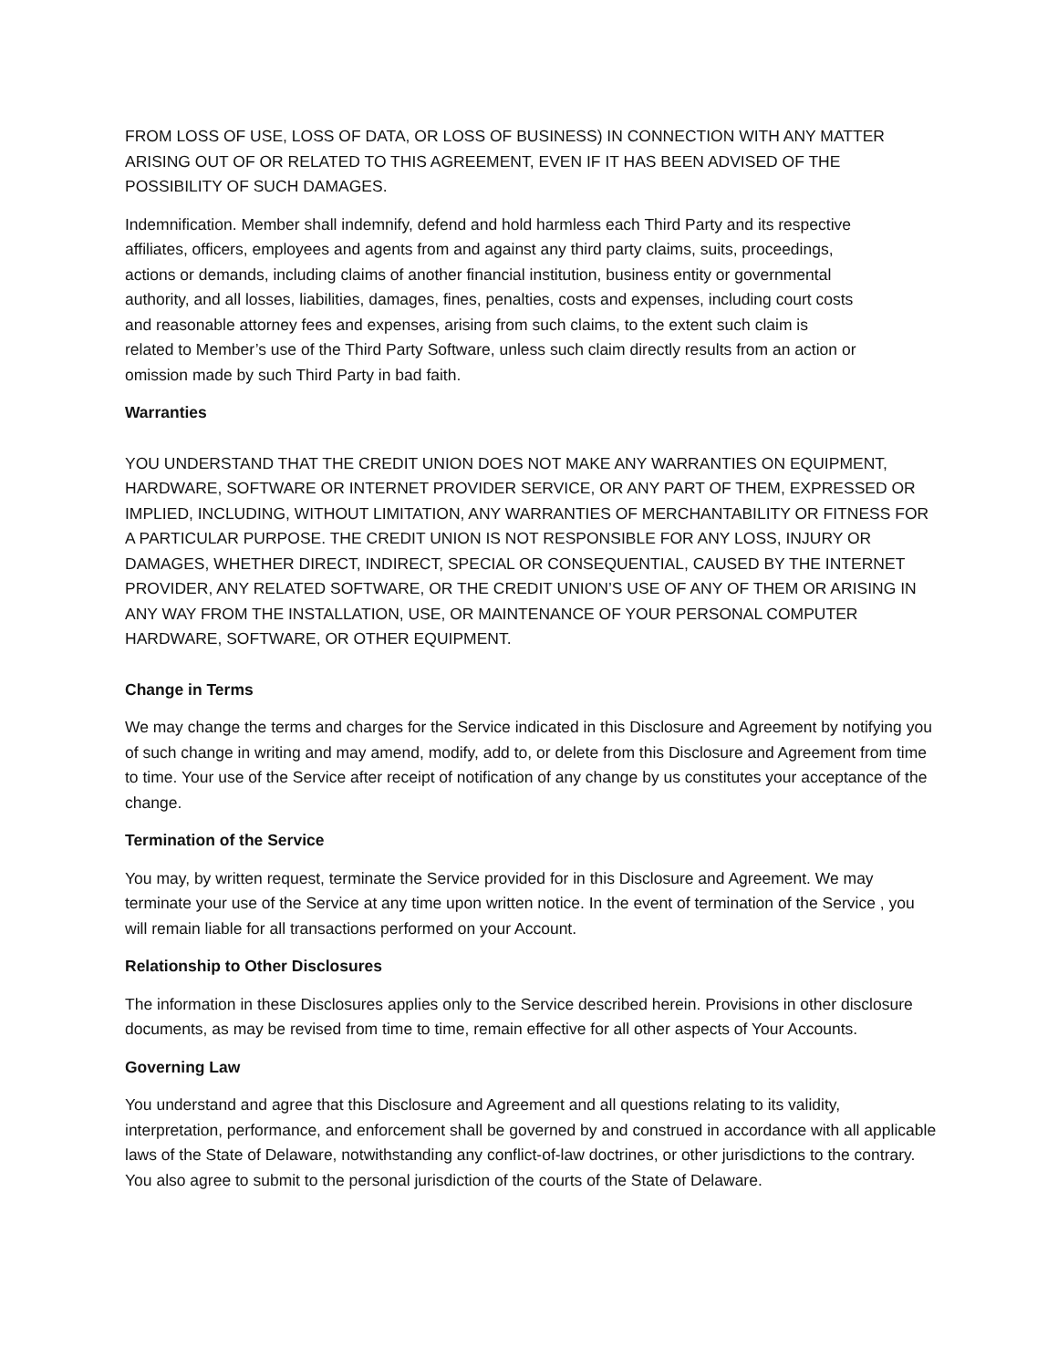FROM LOSS OF USE, LOSS OF DATA, OR LOSS OF BUSINESS) IN CONNECTION WITH ANY MATTER ARISING OUT OF OR RELATED TO THIS AGREEMENT, EVEN IF IT HAS BEEN ADVISED OF THE POSSIBILITY OF SUCH DAMAGES.
Indemnification. Member shall indemnify, defend and hold harmless each Third Party and its respective affiliates, officers, employees and agents from and against any third party claims, suits, proceedings, actions or demands, including claims of another financial institution, business entity or governmental authority, and all losses, liabilities, damages, fines, penalties, costs and expenses, including court costs and reasonable attorney fees and expenses, arising from such claims, to the extent such claim is related to Member’s use of the Third Party Software, unless such claim directly results from an action or omission made by such Third Party in bad faith.
Warranties
YOU UNDERSTAND THAT THE CREDIT UNION DOES NOT MAKE ANY WARRANTIES ON EQUIPMENT, HARDWARE, SOFTWARE OR INTERNET PROVIDER SERVICE, OR ANY PART OF THEM, EXPRESSED OR IMPLIED, INCLUDING, WITHOUT LIMITATION, ANY WARRANTIES OF MERCHANTABILITY OR FITNESS FOR A PARTICULAR PURPOSE. THE CREDIT UNION IS NOT RESPONSIBLE FOR ANY LOSS, INJURY OR DAMAGES, WHETHER DIRECT, INDIRECT, SPECIAL OR CONSEQUENTIAL, CAUSED BY THE INTERNET PROVIDER, ANY RELATED SOFTWARE, OR THE CREDIT UNION’S USE OF ANY OF THEM OR ARISING IN ANY WAY FROM THE INSTALLATION, USE, OR MAINTENANCE OF YOUR PERSONAL COMPUTER HARDWARE, SOFTWARE, OR OTHER EQUIPMENT.
Change in Terms
We may change the terms and charges for the Service indicated in this Disclosure and Agreement by notifying you of such change in writing and may amend, modify, add to, or delete from this Disclosure and Agreement from time to time. Your use of the Service after receipt of notification of any change by us constitutes your acceptance of the change.
Termination of the Service
You may, by written request, terminate the Service provided for in this Disclosure and Agreement. We may terminate your use of the Service at any time upon written notice. In the event of termination of the Service , you will remain liable for all transactions performed on your Account.
Relationship to Other Disclosures
The information in these Disclosures applies only to the Service described herein. Provisions in other disclosure documents, as may be revised from time to time, remain effective for all other aspects of Your Accounts.
Governing Law
You understand and agree that this Disclosure and Agreement and all questions relating to its validity, interpretation, performance, and enforcement shall be governed by and construed in accordance with all applicable laws of the State of Delaware, notwithstanding any conflict-of-law doctrines, or other jurisdictions to the contrary. You also agree to submit to the personal jurisdiction of the courts of the State of Delaware.